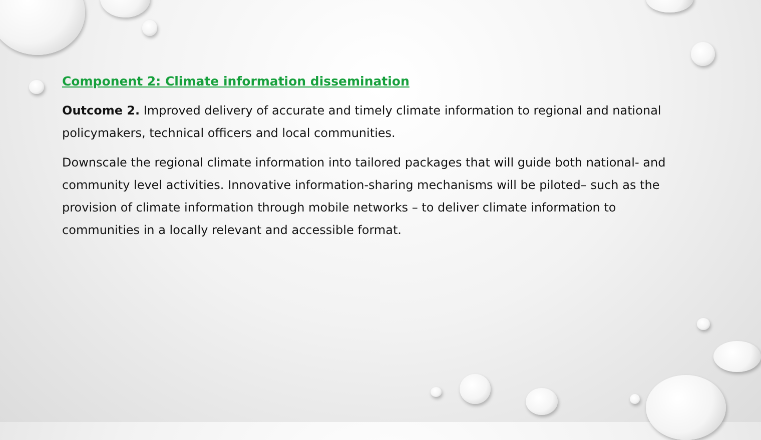Component 2: Climate information dissemination
Outcome 2. Improved delivery of accurate and timely climate information to regional and national policymakers, technical officers and local communities.
Downscale the regional climate information into tailored packages that will guide both national- and community level activities. Innovative information-sharing mechanisms will be piloted– such as the provision of climate information through mobile networks – to deliver climate information to communities in a locally relevant and accessible format.